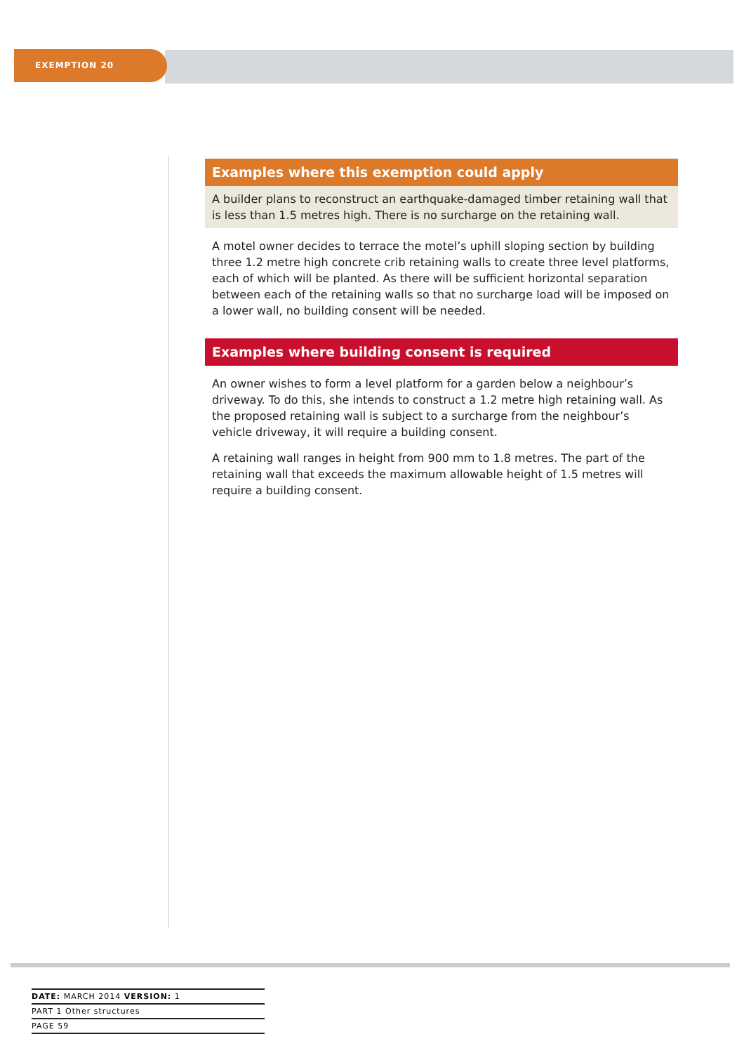EXEMPTION 20
Examples where this exemption could apply
A builder plans to reconstruct an earthquake-damaged timber retaining wall that is less than 1.5 metres high. There is no surcharge on the retaining wall.
A motel owner decides to terrace the motel’s uphill sloping section by building three 1.2 metre high concrete crib retaining walls to create three level platforms, each of which will be planted. As there will be sufficient horizontal separation between each of the retaining walls so that no surcharge load will be imposed on a lower wall, no building consent will be needed.
Examples where building consent is required
An owner wishes to form a level platform for a garden below a neighbour’s driveway. To do this, she intends to construct a 1.2 metre high retaining wall. As the proposed retaining wall is subject to a surcharge from the neighbour’s vehicle driveway, it will require a building consent.
A retaining wall ranges in height from 900 mm to 1.8 metres. The part of the retaining wall that exceeds the maximum allowable height of 1.5 metres will require a building consent.
DATE: MARCH 2014 VERSION: 1
PART 1 Other structures
PAGE 59